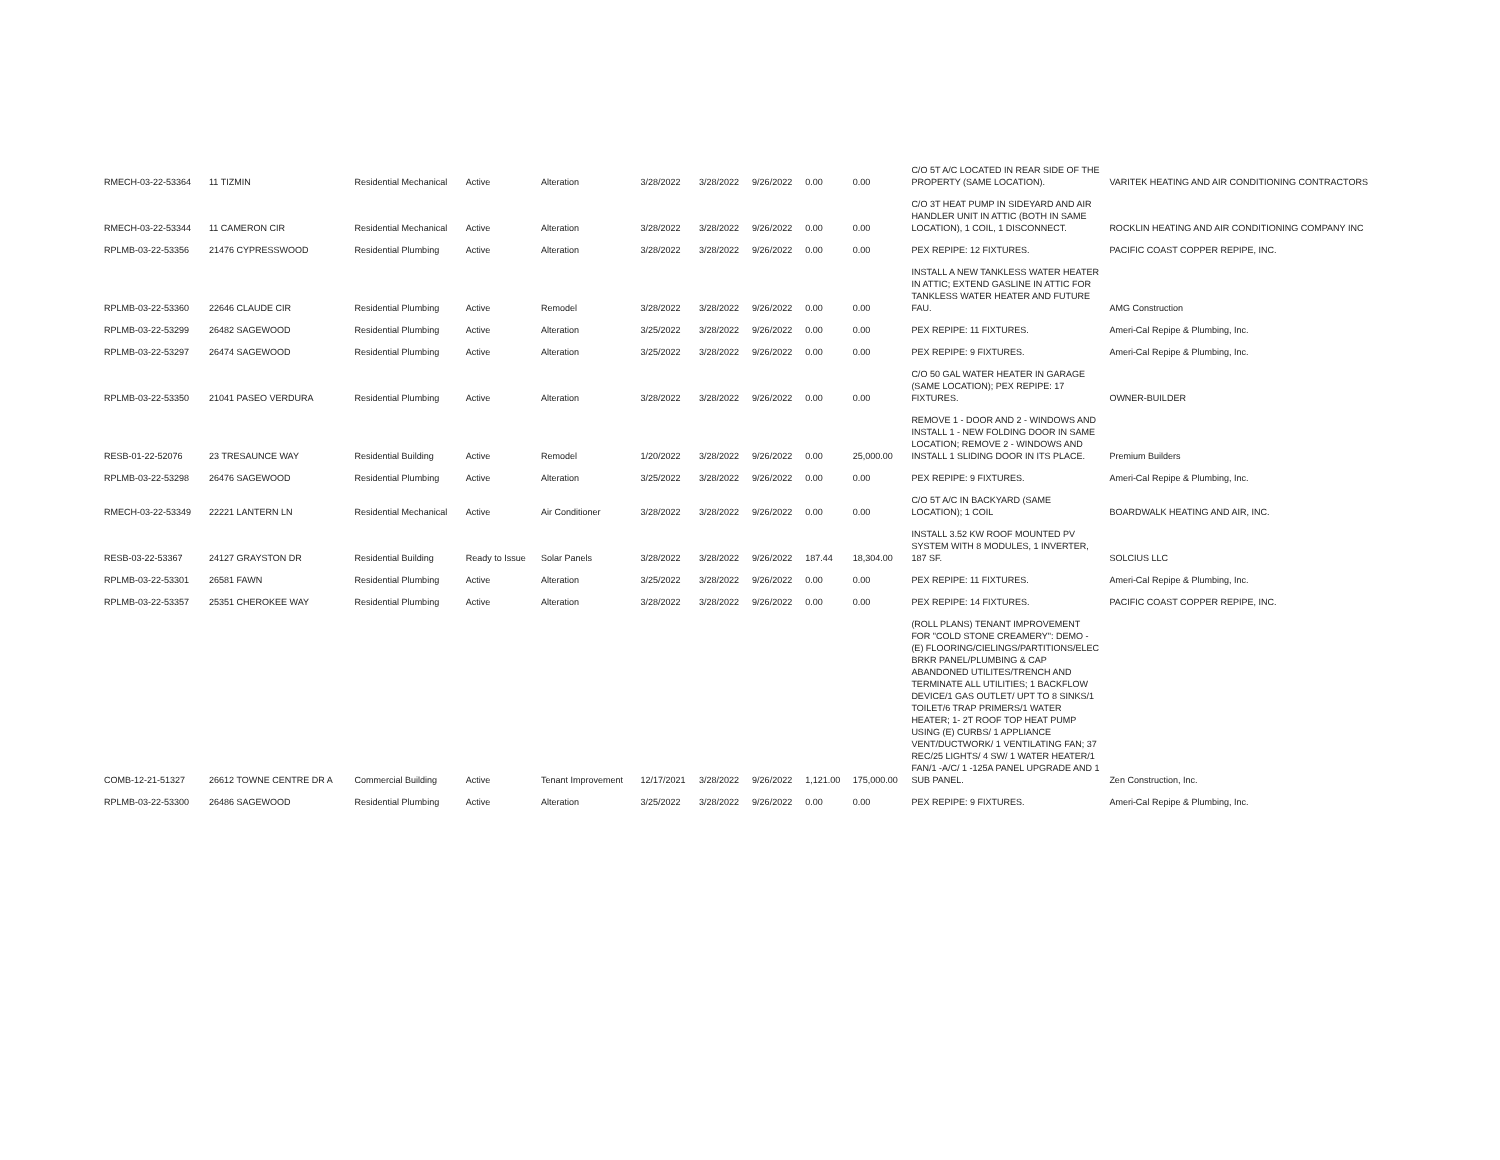| RMECH-03-22-53364 | 11 TIZMIN | Residential Mechanical | Active | Alteration | 3/28/2022 | 3/28/2022 | 9/26/2022 | 0.00 | 0.00 | C/O 5T A/C LOCATED IN REAR SIDE OF THE PROPERTY (SAME LOCATION). | VARITEK HEATING AND AIR CONDITIONING CONTRACTORS |
| RMECH-03-22-53344 | 11 CAMERON CIR | Residential Mechanical | Active | Alteration | 3/28/2022 | 3/28/2022 | 9/26/2022 | 0.00 | 0.00 | C/O 3T HEAT PUMP IN SIDEYARD AND AIR HANDLER UNIT IN ATTIC (BOTH IN SAME LOCATION), 1 COIL, 1 DISCONNECT. | ROCKLIN HEATING AND AIR CONDITIONING COMPANY INC |
| RPLMB-03-22-53356 | 21476 CYPRESSWOOD | Residential Plumbing | Active | Alteration | 3/28/2022 | 3/28/2022 | 9/26/2022 | 0.00 | 0.00 | PEX REPIPE: 12 FIXTURES. | PACIFIC COAST COPPER REPIPE, INC. |
| RPLMB-03-22-53360 | 22646 CLAUDE CIR | Residential Plumbing | Active | Remodel | 3/28/2022 | 3/28/2022 | 9/26/2022 | 0.00 | 0.00 | INSTALL A NEW TANKLESS WATER HEATER IN ATTIC; EXTEND GASLINE IN ATTIC FOR TANKLESS WATER HEATER AND FUTURE FAU. | AMG Construction |
| RPLMB-03-22-53299 | 26482 SAGEWOOD | Residential Plumbing | Active | Alteration | 3/25/2022 | 3/28/2022 | 9/26/2022 | 0.00 | 0.00 | PEX REPIPE: 11 FIXTURES. | Ameri-Cal Repipe & Plumbing, Inc. |
| RPLMB-03-22-53297 | 26474 SAGEWOOD | Residential Plumbing | Active | Alteration | 3/25/2022 | 3/28/2022 | 9/26/2022 | 0.00 | 0.00 | PEX REPIPE: 9 FIXTURES. | Ameri-Cal Repipe & Plumbing, Inc. |
| RPLMB-03-22-53350 | 21041 PASEO VERDURA | Residential Plumbing | Active | Alteration | 3/28/2022 | 3/28/2022 | 9/26/2022 | 0.00 | 0.00 | C/O 50 GAL WATER HEATER IN GARAGE (SAME LOCATION); PEX REPIPE: 17 FIXTURES. | OWNER-BUILDER |
| RESB-01-22-52076 | 23 TRESAUNCE WAY | Residential Building | Active | Remodel | 1/20/2022 | 3/28/2022 | 9/26/2022 | 0.00 | 25,000.00 | REMOVE 1 - DOOR AND 2 - WINDOWS AND INSTALL 1 - NEW FOLDING DOOR IN SAME LOCATION; REMOVE 2 - WINDOWS AND INSTALL 1 SLIDING DOOR IN ITS PLACE. | Premium Builders |
| RPLMB-03-22-53298 | 26476 SAGEWOOD | Residential Plumbing | Active | Alteration | 3/25/2022 | 3/28/2022 | 9/26/2022 | 0.00 | 0.00 | PEX REPIPE: 9 FIXTURES. | Ameri-Cal Repipe & Plumbing, Inc. |
| RMECH-03-22-53349 | 22221 LANTERN LN | Residential Mechanical | Active | Air Conditioner | 3/28/2022 | 3/28/2022 | 9/26/2022 | 0.00 | 0.00 | C/O 5T A/C IN BACKYARD (SAME LOCATION); 1 COIL | BOARDWALK HEATING AND AIR, INC. |
| RESB-03-22-53367 | 24127 GRAYSTON DR | Residential Building | Ready to Issue | Solar Panels | 3/28/2022 | 3/28/2022 | 9/26/2022 | 187.44 | 18,304.00 | INSTALL 3.52 KW ROOF MOUNTED PV SYSTEM WITH 8 MODULES, 1 INVERTER, 187 SF. | SOLCIUS LLC |
| RPLMB-03-22-53301 | 26581 FAWN | Residential Plumbing | Active | Alteration | 3/25/2022 | 3/28/2022 | 9/26/2022 | 0.00 | 0.00 | PEX REPIPE: 11 FIXTURES. | Ameri-Cal Repipe & Plumbing, Inc. |
| RPLMB-03-22-53357 | 25351 CHEROKEE WAY | Residential Plumbing | Active | Alteration | 3/28/2022 | 3/28/2022 | 9/26/2022 | 0.00 | 0.00 | PEX REPIPE: 14 FIXTURES. | PACIFIC COAST COPPER REPIPE, INC. |
| COMB-12-21-51327 | 26612 TOWNE CENTRE DR A | Commercial Building | Active | Tenant Improvement | 12/17/2021 | 3/28/2022 | 9/26/2022 | 1,121.00 | 175,000.00 | (ROLL PLANS) TENANT IMPROVEMENT FOR "COLD STONE CREAMERY": DEMO - (E) FLOORING/CIELINGS/PARTITIONS/ELEC BRKR PANEL/PLUMBING & CAP ABANDONED UTILITES/TRENCH AND TERMINATE ALL UTILITIES; 1 BACKFLOW DEVICE/1 GAS OUTLET/ UPT TO 8 SINKS/1 TOILET/6 TRAP PRIMERS/1 WATER HEATER; 1- 2T ROOF TOP HEAT PUMP USING (E) CURBS/ 1 APPLIANCE VENT/DUCTWORK/ 1 VENTILATING FAN; 37 REC/25 LIGHTS/ 4 SW/ 1 WATER HEATER/1 FAN/1 -A/C/ 1 -125A PANEL UPGRADE AND 1 SUB PANEL. | Zen Construction, Inc. |
| RPLMB-03-22-53300 | 26486 SAGEWOOD | Residential Plumbing | Active | Alteration | 3/25/2022 | 3/28/2022 | 9/26/2022 | 0.00 | 0.00 | PEX REPIPE: 9 FIXTURES. | Ameri-Cal Repipe & Plumbing, Inc. |